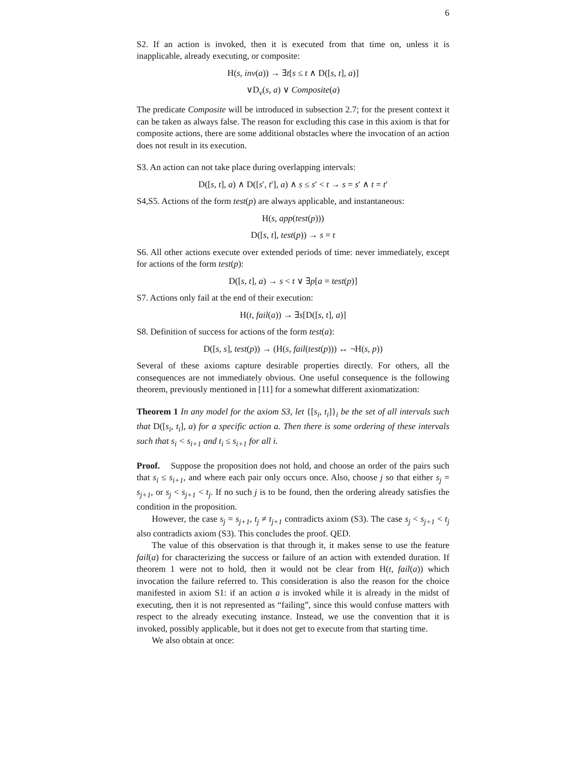6
S2. If an action is invoked, then it is executed from that time on, unless it is inapplicable, already executing, or composite:
H(s, inv(a)) → ∃t[s ≤ t ∧ D([s, t], a)]
∨D<sub>v</sub>(s, a) ∨ Composite(a)
The predicate Composite will be introduced in subsection 2.7; for the present context it can be taken as always false. The reason for excluding this case in this axiom is that for composite actions, there are some additional obstacles where the invocation of an action does not result in its execution.
S3. An action can not take place during overlapping intervals:
D([s, t], a) ∧ D([s′, t′], a) ∧ s ≤ s′ < t → s = s′ ∧ t = t′
S4,S5. Actions of the form test(p) are always applicable, and instantaneous:
H(s, app(test(p)))
D([s, t], test(p)) → s = t
S6. All other actions execute over extended periods of time: never immediately, except for actions of the form test(p):
D([s, t], a) → s < t ∨ ∃p[a = test(p)]
S7. Actions only fail at the end of their execution:
H(t, fail(a)) → ∃s[D([s, t], a)]
S8. Definition of success for actions of the form test(a):
D([s, s], test(p)) → (H(s, fail(test(p))) ↔ ¬H(s, p))
Several of these axioms capture desirable properties directly. For others, all the consequences are not immediately obvious. One useful consequence is the following theorem, previously mentioned in [11] for a somewhat different axiomatization:
Theorem 1 In any model for the axiom S3, let {[s<sub>i</sub>, t<sub>i</sub>]}<sub>i</sub> be the set of all intervals such that D([s<sub>i</sub>, t<sub>i</sub>], a) for a specific action a. Then there is some ordering of these intervals such that s<sub>i</sub> < s<sub>i+1</sub> and t<sub>i</sub> ≤ s<sub>i+1</sub> for all i.
Proof. Suppose the proposition does not hold, and choose an order of the pairs such that s<sub>i</sub> ≤ s<sub>i+1</sub>, and where each pair only occurs once. Also, choose j so that either s<sub>j</sub> = s<sub>j+1</sub>, or s<sub>j</sub> < s<sub>j+1</sub> < t<sub>j</sub>. If no such j is to be found, then the ordering already satisfies the condition in the proposition.
However, the case s<sub>j</sub> = s<sub>j+1</sub>, t<sub>j</sub> ≠ t<sub>j+1</sub> contradicts axiom (S3). The case s<sub>j</sub> < s<sub>j+1</sub> < t<sub>j</sub> also contradicts axiom (S3). This concludes the proof. QED.
The value of this observation is that through it, it makes sense to use the feature fail(a) for characterizing the success or failure of an action with extended duration. If theorem 1 were not to hold, then it would not be clear from H(t, fail(a)) which invocation the failure referred to. This consideration is also the reason for the choice manifested in axiom S1: if an action a is invoked while it is already in the midst of executing, then it is not represented as “failing”, since this would confuse matters with respect to the already executing instance. Instead, we use the convention that it is invoked, possibly applicable, but it does not get to execute from that starting time.
We also obtain at once: